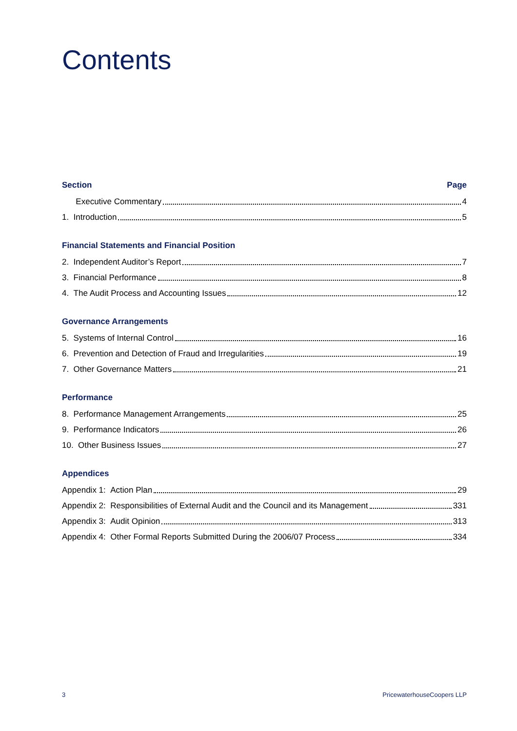Contents
Section Page
Executive Commentary 4
1. Introduction 5
Financial Statements and Financial Position
2. Independent Auditor’s Report 7
3. Financial Performance 8
4. The Audit Process and Accounting Issues 12
Governance Arrangements
5. Systems of Internal Control 16
6. Prevention and Detection of Fraud and Irregularities 19
7. Other Governance Matters 21
Performance
8. Performance Management Arrangements 25
9. Performance Indicators 26
10. Other Business Issues 27
Appendices
Appendix 1: Action Plan 29
Appendix 2: Responsibilities of External Audit and the Council and its Management 331
Appendix 3: Audit Opinion 313
Appendix 4: Other Formal Reports Submitted During the 2006/07 Process 334
3 PricewaterhouseCoopers LLP